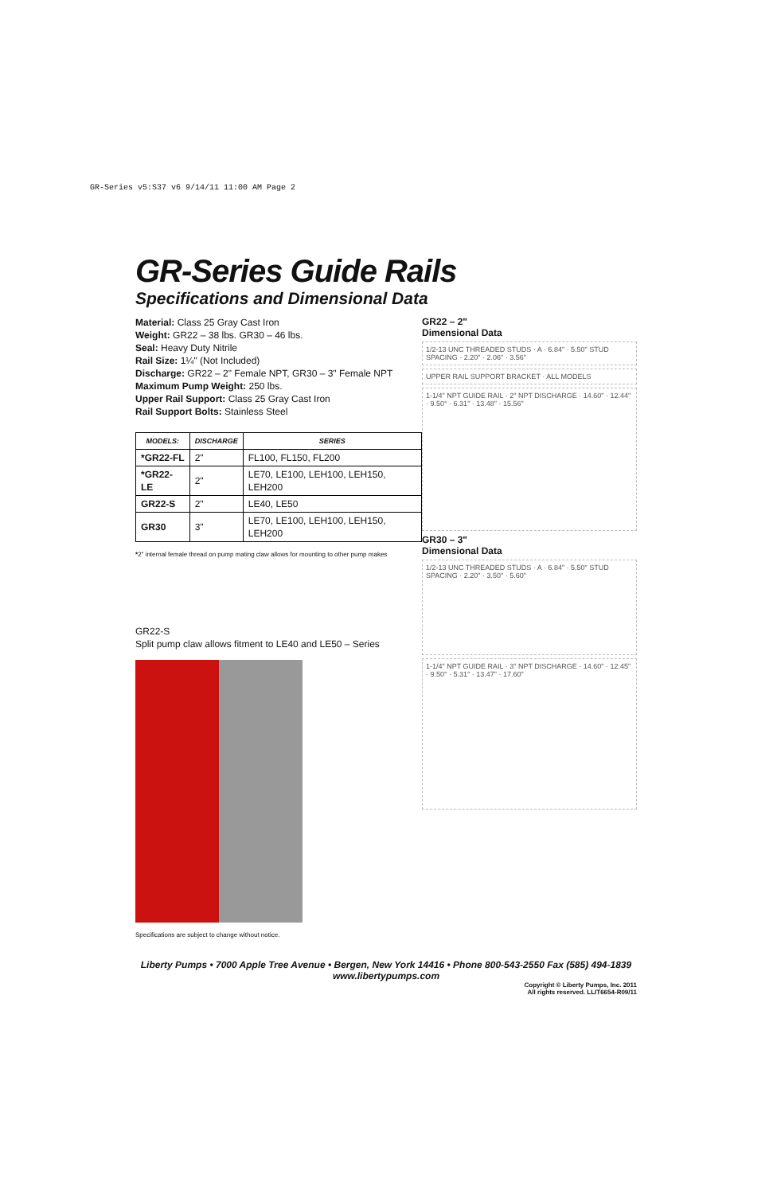GR-Series v5:S37 v6 9/14/11 11:00 AM Page 2
GR-Series Guide Rails
Specifications and Dimensional Data
Material: Class 25 Gray Cast Iron
Weight: GR22 – 38 lbs. GR30 – 46 lbs.
Seal: Heavy Duty Nitrile
Rail Size: 1¼" (Not Included)
Discharge: GR22 – 2" Female NPT, GR30 – 3" Female NPT
Maximum Pump Weight: 250 lbs.
Upper Rail Support: Class 25 Gray Cast Iron
Rail Support Bolts: Stainless Steel
| MODELS: | DISCHARGE | SERIES |
| --- | --- | --- |
| *GR22-FL | 2" | FL100, FL150, FL200 |
| *GR22-LE | 2" | LE70, LE100, LEH100, LEH150, LEH200 |
| GR22-S | 2" | LE40, LE50 |
| GR30 | 3" | LE70, LE100, LEH100, LEH150, LEH200 |
*2" internal female thread on pump mating claw allows for mounting to other pump makes
GR22-S
Split pump claw allows fitment to LE40 and LE50 – Series
Specifications are subject to change without notice.
GR22 – 2"
Dimensional Data
1/2-13 UNC THREADED STUDS · A · 6.84" · 5.50" STUD SPACING · 2.20" · 2.06" · 3.56"
UPPER RAIL SUPPORT BRACKET · ALL MODELS
1-1/4" NPT GUIDE RAIL · 2" NPT DISCHARGE · 14.60" · 12.44" · 9.50° · 6.31" · 13.48" · 15.56"
GR30 – 3"
Dimensional Data
1/2-13 UNC THREADED STUDS · A · 6.84" · 5.50" STUD SPACING · 2.20" · 3.50" · 5.60"
1-1/4" NPT GUIDE RAIL · 3" NPT DISCHARGE · 14.60" · 12.45" · 9.50° · 5.31" · 13.47" · 17.60"
Liberty Pumps • 7000 Apple Tree Avenue • Bergen, New York 14416 • Phone 800-543-2550 Fax (585) 494-1839
www.libertypumps.com
Copyright © Liberty Pumps, Inc. 2011
All rights reserved. LLIT6654-R09/11